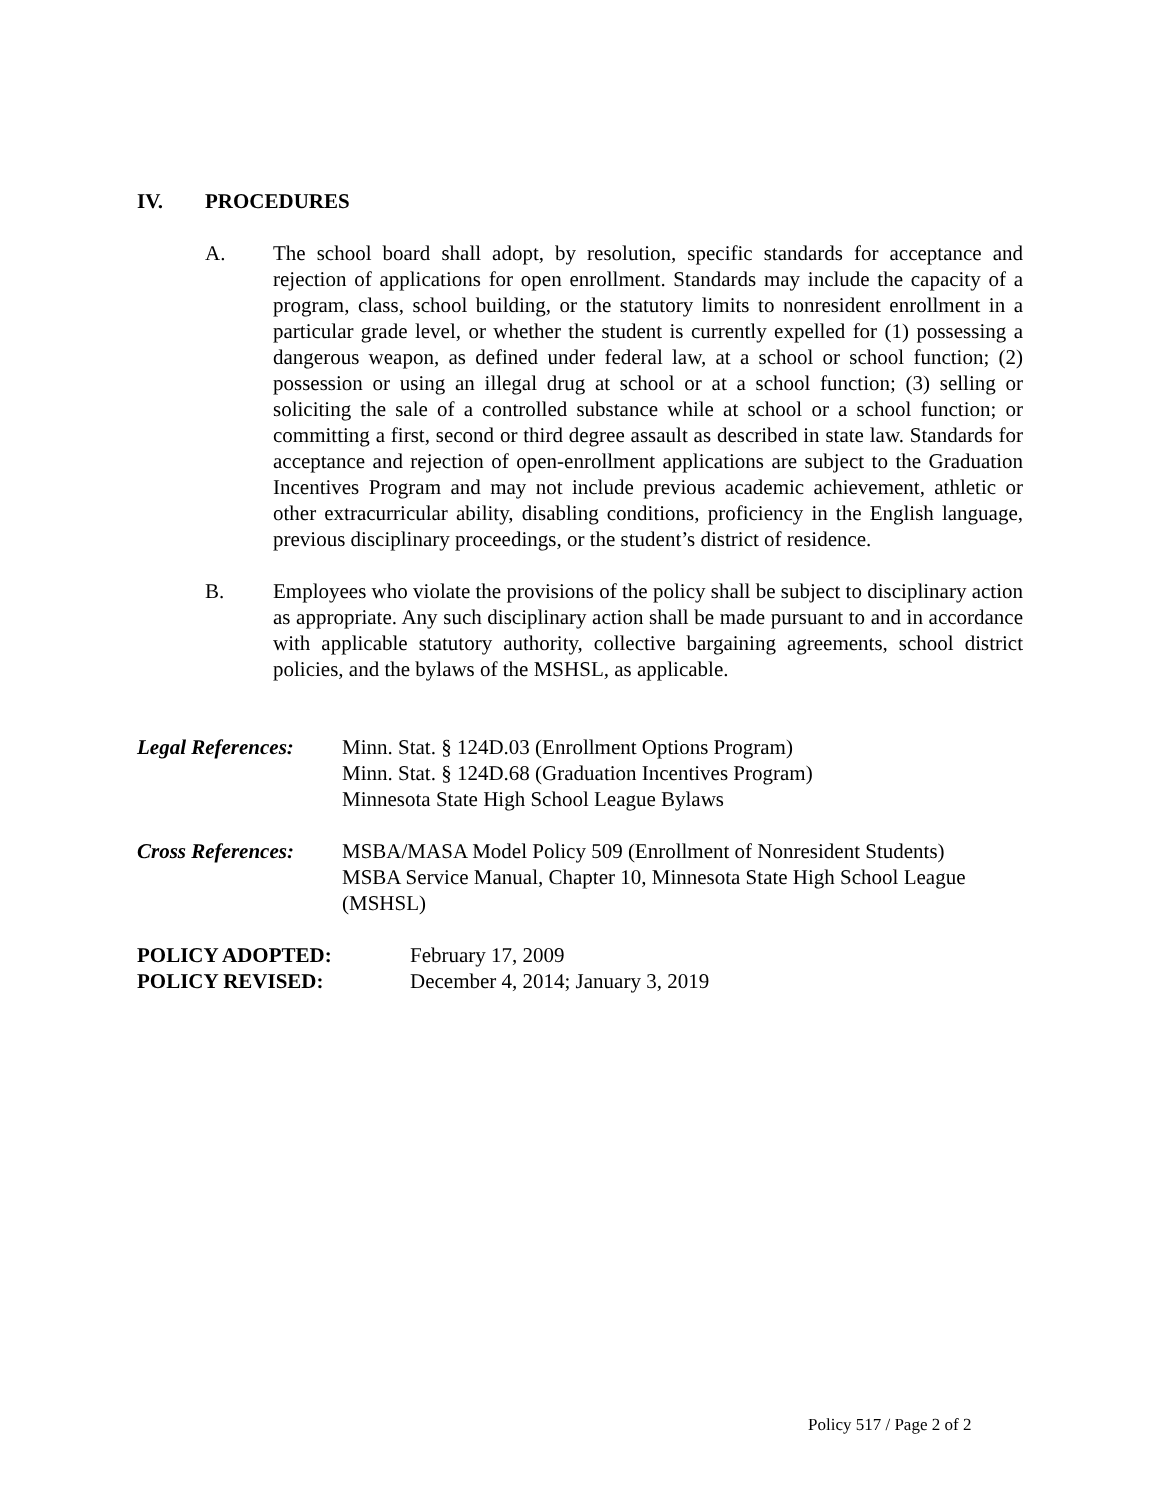IV. PROCEDURES
A. The school board shall adopt, by resolution, specific standards for acceptance and rejection of applications for open enrollment. Standards may include the capacity of a program, class, school building, or the statutory limits to nonresident enrollment in a particular grade level, or whether the student is currently expelled for (1) possessing a dangerous weapon, as defined under federal law, at a school or school function; (2) possession or using an illegal drug at school or at a school function; (3) selling or soliciting the sale of a controlled substance while at school or a school function; or committing a first, second or third degree assault as described in state law. Standards for acceptance and rejection of open-enrollment applications are subject to the Graduation Incentives Program and may not include previous academic achievement, athletic or other extracurricular ability, disabling conditions, proficiency in the English language, previous disciplinary proceedings, or the student’s district of residence.
B. Employees who violate the provisions of the policy shall be subject to disciplinary action as appropriate. Any such disciplinary action shall be made pursuant to and in accordance with applicable statutory authority, collective bargaining agreements, school district policies, and the bylaws of the MSHSL, as applicable.
Legal References:
Minn. Stat. § 124D.03 (Enrollment Options Program)
Minn. Stat. § 124D.68 (Graduation Incentives Program)
Minnesota State High School League Bylaws
Cross References:
MSBA/MASA Model Policy 509 (Enrollment of Nonresident Students)
MSBA Service Manual, Chapter 10, Minnesota State High School League (MSHSL)
POLICY ADOPTED: February 17, 2009
POLICY REVISED: December 4, 2014; January 3, 2019
Policy 517 / Page 2 of 2